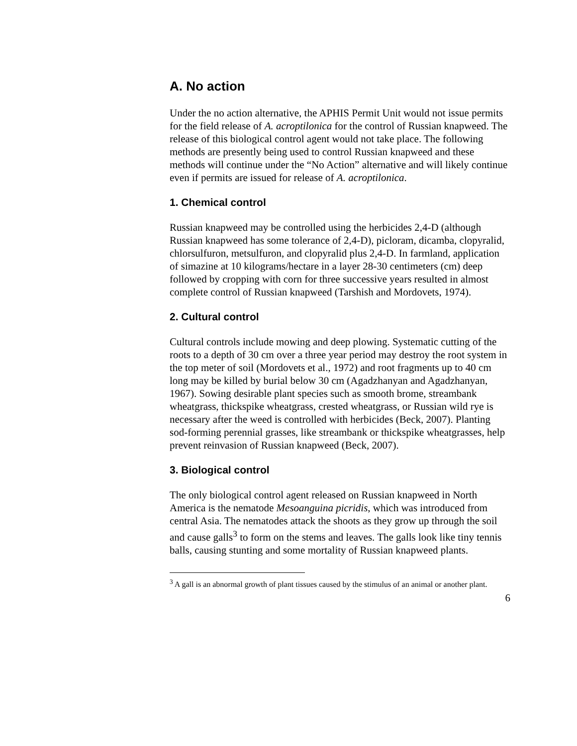A. No action
Under the no action alternative, the APHIS Permit Unit would not issue permits for the field release of A. acroptilonica for the control of Russian knapweed. The release of this biological control agent would not take place. The following methods are presently being used to control Russian knapweed and these methods will continue under the “No Action” alternative and will likely continue even if permits are issued for release of A. acroptilonica.
1. Chemical control
Russian knapweed may be controlled using the herbicides 2,4-D (although Russian knapweed has some tolerance of 2,4-D), picloram, dicamba, clopyralid, chlorsulfuron, metsulfuron, and clopyralid plus 2,4-D. In farmland, application of simazine at 10 kilograms/hectare in a layer 28-30 centimeters (cm) deep followed by cropping with corn for three successive years resulted in almost complete control of Russian knapweed (Tarshish and Mordovets, 1974).
2. Cultural control
Cultural controls include mowing and deep plowing. Systematic cutting of the roots to a depth of 30 cm over a three year period may destroy the root system in the top meter of soil (Mordovets et al., 1972) and root fragments up to 40 cm long may be killed by burial below 30 cm (Agadzhanyan and Agadzhanyan, 1967). Sowing desirable plant species such as smooth brome, streambank wheatgrass, thickspike wheatgrass, crested wheatgrass, or Russian wild rye is necessary after the weed is controlled with herbicides (Beck, 2007). Planting sod-forming perennial grasses, like streambank or thickspike wheatgrasses, help prevent reinvasion of Russian knapweed (Beck, 2007).
3. Biological control
The only biological control agent released on Russian knapweed in North America is the nematode Mesoanguina picridis, which was introduced from central Asia. The nematodes attack the shoots as they grow up through the soil and cause galls<sup>3</sup> to form on the stems and leaves. The galls look like tiny tennis balls, causing stunting and some mortality of Russian knapweed plants.
<sup>3</sup> A gall is an abnormal growth of plant tissues caused by the stimulus of an animal or another plant.
6